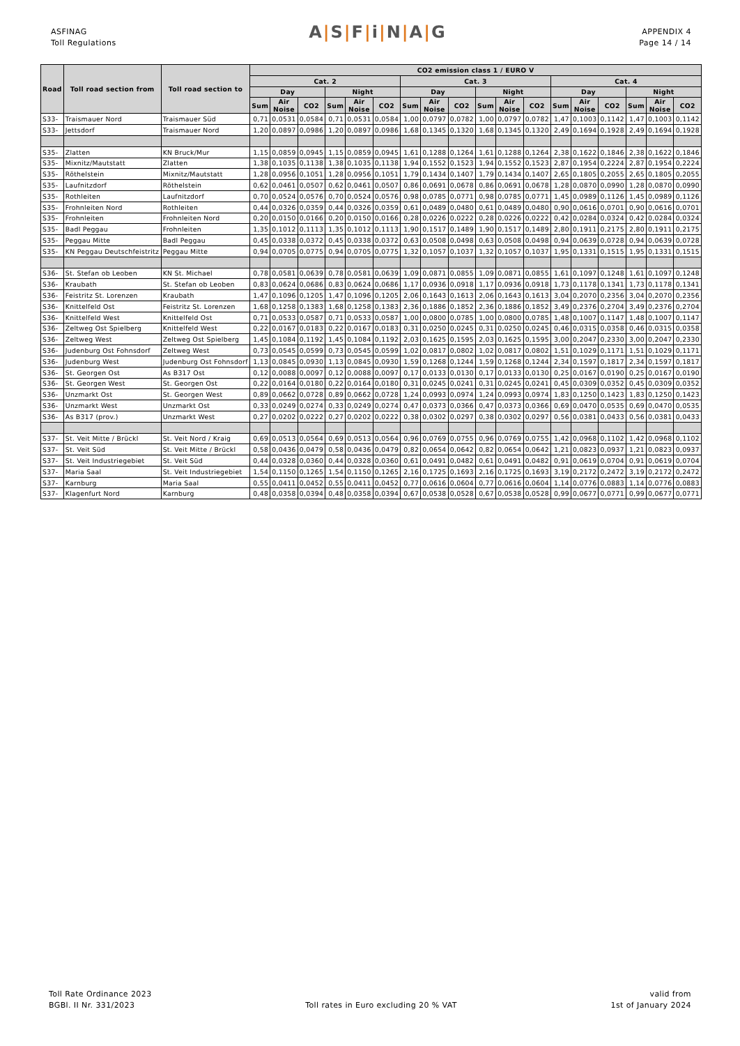ASFINAG
Toll Regulations
A|S|F|i|N|A|G
APPENDIX 4
Page 14 / 14
| Road | Toll road section from | Toll road section to | CO2 emission class 1 / EURO V | | | | | | | | | | | | | | | | | |
| --- | --- | --- | --- | --- | --- | --- | --- | --- | --- | --- | --- | --- | --- | --- | --- | --- | --- | --- | --- | --- |
| | | | Cat. 2 | | | | | | Cat. 3 | | | | | | Cat. 4 | | | | | |
| | | | Day | | | Night | | | Day | | | Night | | | Day | | | Night | | |
| | | | Sum | Air Noise | CO2 | Sum | Air Noise | CO2 | Sum | Air Noise | CO2 | Sum | Air Noise | CO2 | Sum | Air Noise | CO2 | Sum | Air Noise | CO2 |
| S33- | Traismauer Nord | Traismauer Süd | 0,71 | 0,0531 | 0,0584 | 0,71 | 0,0531 | 0,0584 | 1,00 | 0,0797 | 0,0782 | 1,00 | 0,0797 | 0,0782 | 1,47 | 0,1003 | 0,1142 | 1,47 | 0,1003 | 0,1142 |
| S33- | Jettsdorf | Traismauer Nord | 1,20 | 0,0897 | 0,0986 | 1,20 | 0,0897 | 0,0986 | 1,68 | 0,1345 | 0,1320 | 1,68 | 0,1345 | 0,1320 | 2,49 | 0,1694 | 0,1928 | 2,49 | 0,1694 | 0,1928 |
| S35- | Zlatten | KN Bruck/Mur | 1,15 | 0,0859 | 0,0945 | 1,15 | 0,0859 | 0,0945 | 1,61 | 0,1288 | 0,1264 | 1,61 | 0,1288 | 0,1264 | 2,38 | 0,1622 | 0,1846 | 2,38 | 0,1622 | 0,1846 |
| S35- | Mixnitz/Mautstatt | Zlatten | 1,38 | 0,1035 | 0,1138 | 1,38 | 0,1035 | 0,1138 | 1,94 | 0,1552 | 0,1523 | 1,94 | 0,1552 | 0,1523 | 2,87 | 0,1954 | 0,2224 | 2,87 | 0,1954 | 0,2224 |
| S35- | Röthelstein | Mixnitz/Mautstatt | 1,28 | 0,0956 | 0,1051 | 1,28 | 0,0956 | 0,1051 | 1,79 | 0,1434 | 0,1407 | 1,79 | 0,1434 | 0,1407 | 2,65 | 0,1805 | 0,2055 | 2,65 | 0,1805 | 0,2055 |
| S35- | Laufnitzdorf | Röthelstein | 0,62 | 0,0461 | 0,0507 | 0,62 | 0,0461 | 0,0507 | 0,86 | 0,0691 | 0,0678 | 0,86 | 0,0691 | 0,0678 | 1,28 | 0,0870 | 0,0990 | 1,28 | 0,0870 | 0,0990 |
| S35- | Rothleiten | Laufnitzdorf | 0,70 | 0,0524 | 0,0576 | 0,70 | 0,0524 | 0,0576 | 0,98 | 0,0785 | 0,0771 | 0,98 | 0,0785 | 0,0771 | 1,45 | 0,0989 | 0,1126 | 1,45 | 0,0989 | 0,1126 |
| S35- | Frohnleiten Nord | Rothleiten | 0,44 | 0,0326 | 0,0359 | 0,44 | 0,0326 | 0,0359 | 0,61 | 0,0489 | 0,0480 | 0,61 | 0,0489 | 0,0480 | 0,90 | 0,0616 | 0,0701 | 0,90 | 0,0616 | 0,0701 |
| S35- | Frohnleiten | Frohnleiten Nord | 0,20 | 0,0150 | 0,0166 | 0,20 | 0,0150 | 0,0166 | 0,28 | 0,0226 | 0,0222 | 0,28 | 0,0226 | 0,0222 | 0,42 | 0,0284 | 0,0324 | 0,42 | 0,0284 | 0,0324 |
| S35- | Badl Peggau | Frohnleiten | 1,35 | 0,1012 | 0,1113 | 1,35 | 0,1012 | 0,1113 | 1,90 | 0,1517 | 0,1489 | 1,90 | 0,1517 | 0,1489 | 2,80 | 0,1911 | 0,2175 | 2,80 | 0,1911 | 0,2175 |
| S35- | Peggau Mitte | Badl Peggau | 0,45 | 0,0338 | 0,0372 | 0,45 | 0,0338 | 0,0372 | 0,63 | 0,0508 | 0,0498 | 0,63 | 0,0508 | 0,0498 | 0,94 | 0,0639 | 0,0728 | 0,94 | 0,0639 | 0,0728 |
| S35- | KN Peggau Deutschfeistritz | Peggau Mitte | 0,94 | 0,0705 | 0,0775 | 0,94 | 0,0705 | 0,0775 | 1,32 | 0,1057 | 0,1037 | 1,32 | 0,1057 | 0,1037 | 1,95 | 0,1331 | 0,1515 | 1,95 | 0,1331 | 0,1515 |
| S36- | St. Stefan ob Leoben | KN St. Michael | 0,78 | 0,0581 | 0,0639 | 0,78 | 0,0581 | 0,0639 | 1,09 | 0,0871 | 0,0855 | 1,09 | 0,0871 | 0,0855 | 1,61 | 0,1097 | 0,1248 | 1,61 | 0,1097 | 0,1248 |
| S36- | Kraubath | St. Stefan ob Leoben | 0,83 | 0,0624 | 0,0686 | 0,83 | 0,0624 | 0,0686 | 1,17 | 0,0936 | 0,0918 | 1,17 | 0,0936 | 0,0918 | 1,73 | 0,1178 | 0,1341 | 1,73 | 0,1178 | 0,1341 |
| S36- | Feistritz St. Lorenzen | Kraubath | 1,47 | 0,1096 | 0,1205 | 1,47 | 0,1096 | 0,1205 | 2,06 | 0,1643 | 0,1613 | 2,06 | 0,1643 | 0,1613 | 3,04 | 0,2070 | 0,2356 | 3,04 | 0,2070 | 0,2356 |
| S36- | Knittelfeld Ost | Feistritz St. Lorenzen | 1,68 | 0,1258 | 0,1383 | 1,68 | 0,1258 | 0,1383 | 2,36 | 0,1886 | 0,1852 | 2,36 | 0,1886 | 0,1852 | 3,49 | 0,2376 | 0,2704 | 3,49 | 0,2376 | 0,2704 |
| S36- | Knittelfeld West | Knittelfeld Ost | 0,71 | 0,0533 | 0,0587 | 0,71 | 0,0533 | 0,0587 | 1,00 | 0,0800 | 0,0785 | 1,00 | 0,0800 | 0,0785 | 1,48 | 0,1007 | 0,1147 | 1,48 | 0,1007 | 0,1147 |
| S36- | Zeltweg Ost Spielberg | Knittelfeld West | 0,22 | 0,0167 | 0,0183 | 0,22 | 0,0167 | 0,0183 | 0,31 | 0,0250 | 0,0245 | 0,31 | 0,0250 | 0,0245 | 0,46 | 0,0315 | 0,0358 | 0,46 | 0,0315 | 0,0358 |
| S36- | Zeltweg West | Zeltweg Ost Spielberg | 1,45 | 0,1084 | 0,1192 | 1,45 | 0,1084 | 0,1192 | 2,03 | 0,1625 | 0,1595 | 2,03 | 0,1625 | 0,1595 | 3,00 | 0,2047 | 0,2330 | 3,00 | 0,2047 | 0,2330 |
| S36- | Judenburg Ost Fohnsdorf | Zeltweg West | 0,73 | 0,0545 | 0,0599 | 0,73 | 0,0545 | 0,0599 | 1,02 | 0,0817 | 0,0802 | 1,02 | 0,0817 | 0,0802 | 1,51 | 0,1029 | 0,1171 | 1,51 | 0,1029 | 0,1171 |
| S36- | Judenburg West | Judenburg Ost Fohnsdorf | 1,13 | 0,0845 | 0,0930 | 1,13 | 0,0845 | 0,0930 | 1,59 | 0,1268 | 0,1244 | 1,59 | 0,1268 | 0,1244 | 2,34 | 0,1597 | 0,1817 | 2,34 | 0,1597 | 0,1817 |
| S36- | St. Georgen Ost | As B317 Ost | 0,12 | 0,0088 | 0,0097 | 0,12 | 0,0088 | 0,0097 | 0,17 | 0,0133 | 0,0130 | 0,17 | 0,0133 | 0,0130 | 0,25 | 0,0167 | 0,0190 | 0,25 | 0,0167 | 0,0190 |
| S36- | St. Georgen West | St. Georgen Ost | 0,22 | 0,0164 | 0,0180 | 0,22 | 0,0164 | 0,0180 | 0,31 | 0,0245 | 0,0241 | 0,31 | 0,0245 | 0,0241 | 0,45 | 0,0309 | 0,0352 | 0,45 | 0,0309 | 0,0352 |
| S36- | Unzmarkt Ost | St. Georgen West | 0,89 | 0,0662 | 0,0728 | 0,89 | 0,0662 | 0,0728 | 1,24 | 0,0993 | 0,0974 | 1,24 | 0,0993 | 0,0974 | 1,83 | 0,1250 | 0,1423 | 1,83 | 0,1250 | 0,1423 |
| S36- | Unzmarkt West | Unzmarkt Ost | 0,33 | 0,0249 | 0,0274 | 0,33 | 0,0249 | 0,0274 | 0,47 | 0,0373 | 0,0366 | 0,47 | 0,0373 | 0,0366 | 0,69 | 0,0470 | 0,0535 | 0,69 | 0,0470 | 0,0535 |
| S36- | As B317 (prov.) | Unzmarkt West | 0,27 | 0,0202 | 0,0222 | 0,27 | 0,0202 | 0,0222 | 0,38 | 0,0302 | 0,0297 | 0,38 | 0,0302 | 0,0297 | 0,56 | 0,0381 | 0,0433 | 0,56 | 0,0381 | 0,0433 |
| S37- | St. Veit Mitte / Brückl | St. Veit Nord / Kraig | 0,69 | 0,0513 | 0,0564 | 0,69 | 0,0513 | 0,0564 | 0,96 | 0,0769 | 0,0755 | 0,96 | 0,0769 | 0,0755 | 1,42 | 0,0968 | 0,1102 | 1,42 | 0,0968 | 0,1102 |
| S37- | St. Veit Süd | St. Veit Mitte / Brückl | 0,58 | 0,0436 | 0,0479 | 0,58 | 0,0436 | 0,0479 | 0,82 | 0,0654 | 0,0642 | 0,82 | 0,0654 | 0,0642 | 1,21 | 0,0823 | 0,0937 | 1,21 | 0,0823 | 0,0937 |
| S37- | St. Veit Industriegebiet | St. Veit Süd | 0,44 | 0,0328 | 0,0360 | 0,44 | 0,0328 | 0,0360 | 0,61 | 0,0491 | 0,0482 | 0,61 | 0,0491 | 0,0482 | 0,91 | 0,0619 | 0,0704 | 0,91 | 0,0619 | 0,0704 |
| S37- | Maria Saal | St. Veit Industriegebiet | 1,54 | 0,1150 | 0,1265 | 1,54 | 0,1150 | 0,1265 | 2,16 | 0,1725 | 0,1693 | 2,16 | 0,1725 | 0,1693 | 3,19 | 0,2172 | 0,2472 | 3,19 | 0,2172 | 0,2472 |
| S37- | Karnburg | Maria Saal | 0,55 | 0,0411 | 0,0452 | 0,55 | 0,0411 | 0,0452 | 0,77 | 0,0616 | 0,0604 | 0,77 | 0,0616 | 0,0604 | 1,14 | 0,0776 | 0,0883 | 1,14 | 0,0776 | 0,0883 |
| S37- | Klagenfurt Nord | Karnburg | 0,48 | 0,0358 | 0,0394 | 0,48 | 0,0358 | 0,0394 | 0,67 | 0,0538 | 0,0528 | 0,67 | 0,0538 | 0,0528 | 0,99 | 0,0677 | 0,0771 | 0,99 | 0,0677 | 0,0771 |
Toll Rate Ordinance 2023
BGBl. II Nr. 331/2023
Toll rates in Euro excluding 20 % VAT
valid from
1st of January 2024